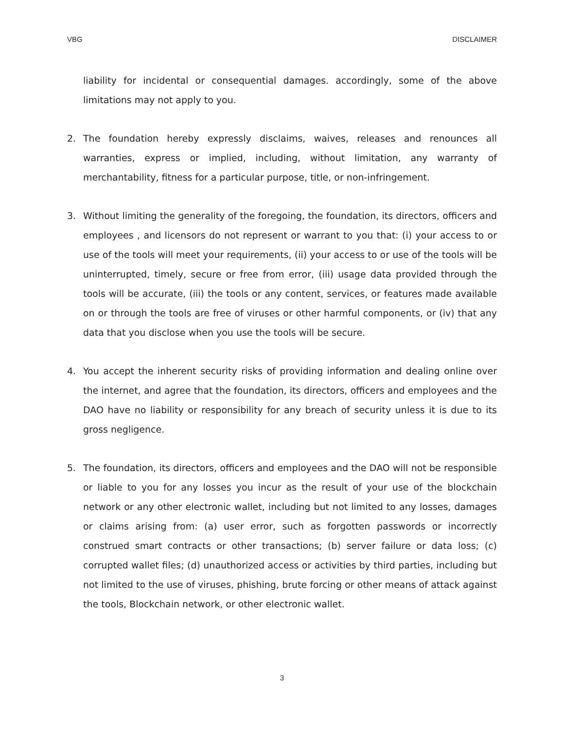VBG DISCLAIMER
liability for incidental or consequential damages. accordingly, some of the above limitations may not apply to you.
2. The foundation hereby expressly disclaims, waives, releases and renounces all warranties, express or implied, including, without limitation, any warranty of merchantability, fitness for a particular purpose, title, or non-infringement.
3. Without limiting the generality of the foregoing, the foundation, its directors, officers and employees , and licensors do not represent or warrant to you that: (i) your access to or use of the tools will meet your requirements, (ii) your access to or use of the tools will be uninterrupted, timely, secure or free from error, (iii) usage data provided through the tools will be accurate, (iii) the tools or any content, services, or features made available on or through the tools are free of viruses or other harmful components, or (iv) that any data that you disclose when you use the tools will be secure.
4. You accept the inherent security risks of providing information and dealing online over the internet, and agree that the foundation, its directors, officers and employees and the DAO have no liability or responsibility for any breach of security unless it is due to its gross negligence.
5. The foundation, its directors, officers and employees and the DAO will not be responsible or liable to you for any losses you incur as the result of your use of the blockchain network or any other electronic wallet, including but not limited to any losses, damages or claims arising from: (a) user error, such as forgotten passwords or incorrectly construed smart contracts or other transactions; (b) server failure or data loss; (c) corrupted wallet files; (d) unauthorized access or activities by third parties, including but not limited to the use of viruses, phishing, brute forcing or other means of attack against the tools, Blockchain network, or other electronic wallet.
3